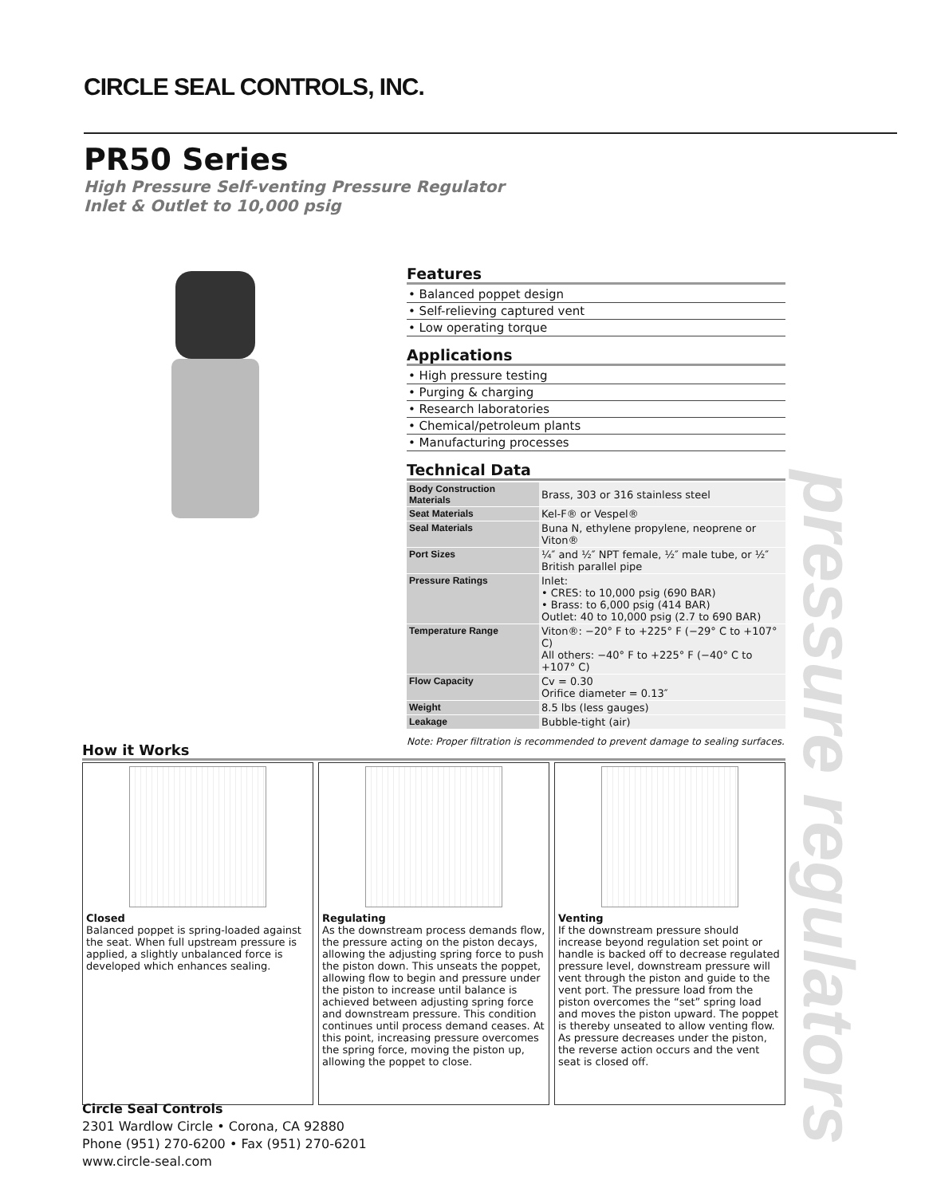CIRCLE SEAL CONTROLS, INC.
PR50 Series
High Pressure Self-venting Pressure Regulator
Inlet & Outlet to 10,000 psig
Features
• Balanced poppet design
• Self-relieving captured vent
• Low operating torque
Applications
• High pressure testing
• Purging & charging
• Research laboratories
• Chemical/petroleum plants
• Manufacturing processes
Technical Data
| Body Construction Materials | Brass, 303 or 316 stainless steel |
| Seat Materials | Kel-F® or Vespel® |
| Seal Materials | Buna N, ethylene propylene, neoprene or Viton® |
| Port Sizes | ¼″ and ½″ NPT female, ½″ male tube, or ½″ British parallel pipe |
| Pressure Ratings | Inlet: • CRES: to 10,000 psig (690 BAR) • Brass: to 6,000 psig (414 BAR) Outlet: 40 to 10,000 psig (2.7 to 690 BAR) |
| Temperature Range | Viton®: −20° F to +225° F (−29° C to +107° C) All others: −40° F to +225° F (−40° C to +107° C) |
| Flow Capacity | Cv = 0.30 Orifice diameter = 0.13″ |
| Weight | 8.5 lbs (less gauges) |
| Leakage | Bubble-tight (air) |
Note: Proper filtration is recommended to prevent damage to sealing surfaces.
How it Works
Closed
Balanced poppet is spring-loaded against the seat. When full upstream pressure is applied, a slightly unbalanced force is developed which enhances sealing.
Regulating
As the downstream process demands flow, the pressure acting on the piston decays, allowing the adjusting spring force to push the piston down. This unseats the poppet, allowing flow to begin and pressure under the piston to increase until balance is achieved between adjusting spring force and downstream pressure. This condition continues until process demand ceases. At this point, increasing pressure overcomes the spring force, moving the piston up, allowing the poppet to close.
Venting
If the downstream pressure should increase beyond regulation set point or handle is backed off to decrease regulated pressure level, downstream pressure will vent through the piston and guide to the vent port. The pressure load from the piston overcomes the “set” spring load and moves the piston upward. The poppet is thereby unseated to allow venting flow. As pressure decreases under the piston, the reverse action occurs and the vent seat is closed off.
Circle Seal Controls
2301 Wardlow Circle • Corona, CA 92880
Phone (951) 270-6200 • Fax (951) 270-6201
www.circle-seal.com
pressure regulators